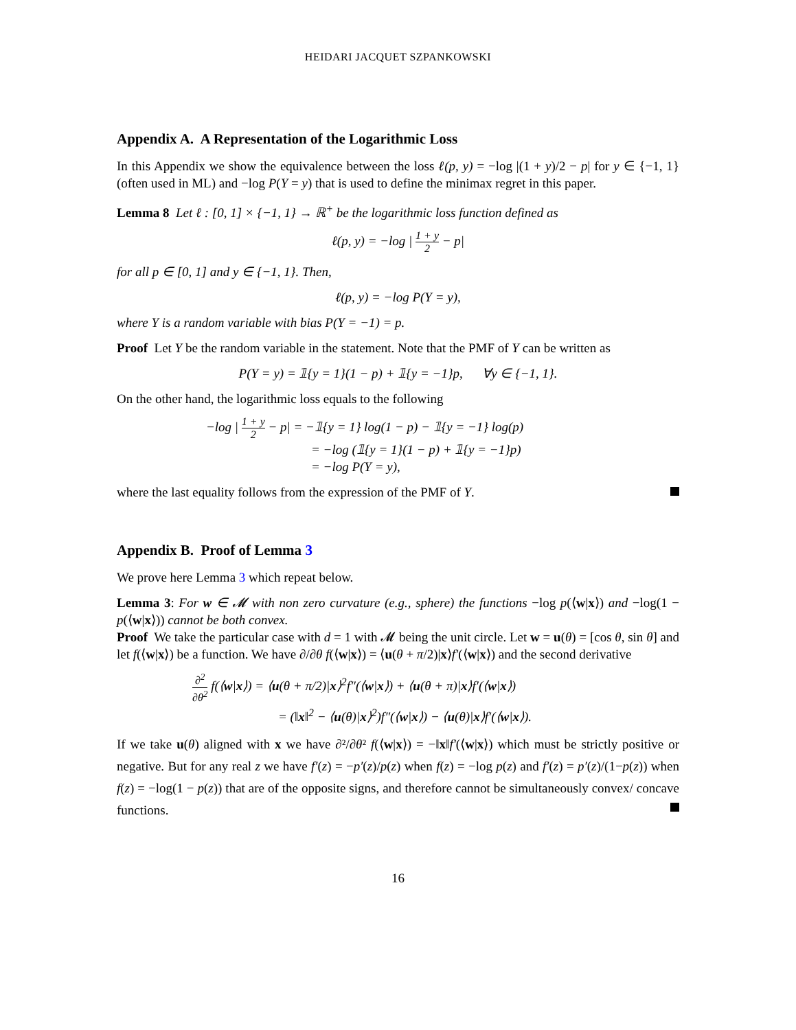HEIDARI JACQUET SZPANKOWSKI
Appendix A. A Representation of the Logarithmic Loss
In this Appendix we show the equivalence between the loss ℓ(p, y) = −log |(1 + y)/2 − p| for y ∈ {−1, 1} (often used in ML) and −log P(Y = y) that is used to define the minimax regret in this paper.
Lemma 8 Let ℓ : [0, 1] × {−1, 1} → ℝ<sup>+</sup> be the logarithmic loss function defined as
ℓ(p, y) = −log | 1 + y 2 − p|
for all p ∈ [0, 1] and y ∈ {−1, 1}. Then,
ℓ(p, y) = −log P(Y = y),
where Y is a random variable with bias P(Y = −1) = p.
Proof Let Y be the random variable in the statement. Note that the PMF of Y can be written as
P(Y = y) = 𝟙{y = 1}(1 − p) + 𝟙{y = −1}p, ∀y ∈ {−1, 1}.
On the other hand, the logarithmic loss equals to the following
−log | 1 + y 2 − p| = −𝟙{y = 1} log(1 − p) − 𝟙{y = −1} log(p)
= −log (𝟙{y = 1}(1 − p) + 𝟙{y = −1}p)
= −log P(Y = y),
where the last equality follows from the expression of the PMF of Y.
Appendix B. Proof of Lemma 3
We prove here Lemma 3 which repeat below.
Lemma 3: For w ∈ 𝓜 with non zero curvature (e.g., sphere) the functions −log p(⟨w|x⟩) and −log(1 − p(⟨w|x⟩)) cannot be both convex.
Proof We take the particular case with d = 1 with 𝓜 being the unit circle. Let w = u(θ) = [cos θ, sin θ] and let f(⟨w|x⟩) be a function. We have ∂/∂θ f(⟨w|x⟩) = ⟨u(θ + π/2)|x⟩f′(⟨w|x⟩) and the second derivative
∂<sup>2</sup> ∂θ<sup>2</sup> f(⟨w|x⟩) = ⟨u(θ + π/2)|x⟩<sup>2</sup>f″(⟨w|x⟩) + ⟨u(θ + π)|x⟩f′(⟨w|x⟩)
= (‖x‖<sup>2</sup> − ⟨u(θ)|x⟩<sup>2</sup>)f″(⟨w|x⟩) − ⟨u(θ)|x⟩f′(⟨w|x⟩).
If we take u(θ) aligned with x we have ∂²/∂θ² f(⟨w|x⟩) = −‖x‖f′(⟨w|x⟩) which must be strictly positive or negative. But for any real z we have f′(z) = −p′(z)/p(z) when f(z) = −log p(z) and f′(z) = p′(z)/(1−p(z)) when f(z) = −log(1 − p(z)) that are of the opposite signs, and therefore cannot be simultaneously convex/ concave functions.
16